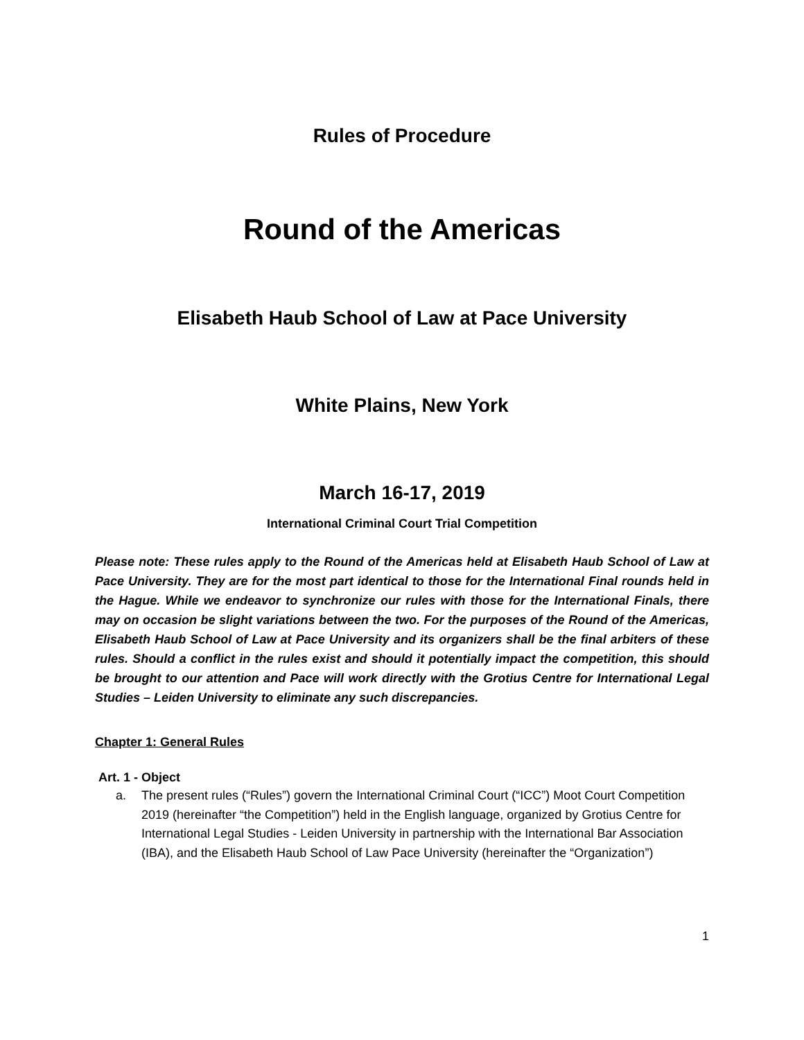Rules of Procedure
Round of the Americas
Elisabeth Haub School of Law at Pace University
White Plains, New York
March 16-17, 2019
International Criminal Court Trial Competition
Please note: These rules apply to the Round of the Americas held at Elisabeth Haub School of Law at Pace University. They are for the most part identical to those for the International Final rounds held in the Hague. While we endeavor to synchronize our rules with those for the International Finals, there may on occasion be slight variations between the two. For the purposes of the Round of the Americas, Elisabeth Haub School of Law at Pace University and its organizers shall be the final arbiters of these rules. Should a conflict in the rules exist and should it potentially impact the competition, this should be brought to our attention and Pace will work directly with the Grotius Centre for International Legal Studies – Leiden University to eliminate any such discrepancies.
Chapter 1: General Rules
Art. 1 - Object
a. The present rules (“Rules”) govern the International Criminal Court (“ICC”) Moot Court Competition 2019 (hereinafter “the Competition”) held in the English language, organized by Grotius Centre for International Legal Studies - Leiden University in partnership with the International Bar Association (IBA), and the Elisabeth Haub School of Law Pace University (hereinafter the “Organization”)
1